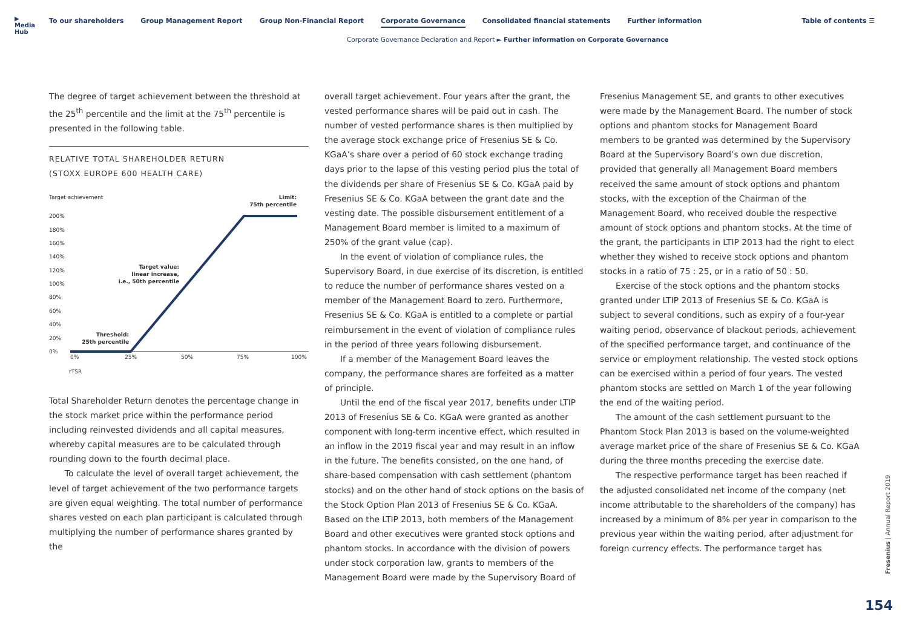▶
Media Hub
To our shareholders Group Management Report Group Non-Financial Report Corporate Governance Consolidated financial statements Further information
Table of contents ☰
Corporate Governance Declaration and Report ► Further information on Corporate Governance
The degree of target achievement between the threshold at the 25<sup>th</sup> percentile and the limit at the 75<sup>th</sup> percentile is presented in the following table.
RELATIVE TOTAL SHAREHOLDER RETURN
(STOXX EUROPE 600 HEALTH CARE)
Target achievement
Limit:
75th percentile
200%
180%
160%
140%
120%
100%
80%
60%
40%
20%
0%
Target value:
linear increase,
i.e., 50th percentile
Threshold:
25th percentile
0%
25%
50%
75%
100%
rTSR
Total Shareholder Return denotes the percentage change in the stock market price within the performance period including reinvested dividends and all capital measures, whereby capital measures are to be calculated through rounding down to the fourth decimal place.
To calculate the level of overall target achievement, the level of target achievement of the two performance targets are given equal weighting. The total number of performance shares vested on each plan participant is calculated through multiplying the number of performance shares granted by the
overall target achievement. Four years after the grant, the vested performance shares will be paid out in cash. The number of vested performance shares is then multiplied by the average stock exchange price of Fresenius SE & Co. KGaA’s share over a period of 60 stock exchange trading days prior to the lapse of this vesting period plus the total of the dividends per share of Fresenius SE & Co. KGaA paid by Fresenius SE & Co. KGaA between the grant date and the vesting date. The possible disbursement entitlement of a Management Board member is limited to a maximum of 250% of the grant value (cap).
In the event of violation of compliance rules, the Supervisory Board, in due exercise of its discretion, is entitled to reduce the number of performance shares vested on a member of the Management Board to zero. Furthermore, Fresenius SE & Co. KGaA is entitled to a complete or partial reimbursement in the event of violation of compliance rules in the period of three years following disbursement.
If a member of the Management Board leaves the company, the performance shares are forfeited as a matter of principle.
Until the end of the fiscal year 2017, benefits under LTIP 2013 of Fresenius SE & Co. KGaA were granted as another component with long-term incentive effect, which resulted in an inflow in the 2019 fiscal year and may result in an inflow in the future. The benefits consisted, on the one hand, of share-based compensation with cash settlement (phantom stocks) and on the other hand of stock options on the basis of the Stock Option Plan 2013 of Fresenius SE & Co. KGaA. Based on the LTIP 2013, both members of the Management Board and other executives were granted stock options and phantom stocks. In accordance with the division of powers under stock corporation law, grants to members of the Management Board were made by the Supervisory Board of
Fresenius Management SE, and grants to other executives were made by the Management Board. The number of stock options and phantom stocks for Management Board members to be granted was determined by the Supervisory Board at the Supervisory Board’s own due discretion, provided that generally all Management Board members received the same amount of stock options and phantom stocks, with the exception of the Chairman of the Management Board, who received double the respective amount of stock options and phantom stocks. At the time of the grant, the participants in LTIP 2013 had the right to elect whether they wished to receive stock options and phantom stocks in a ratio of 75 : 25, or in a ratio of 50 : 50.
Exercise of the stock options and the phantom stocks granted under LTIP 2013 of Fresenius SE & Co. KGaA is subject to several conditions, such as expiry of a four-year waiting period, observance of blackout periods, achievement of the specified performance target, and continuance of the service or employment relationship. The vested stock options can be exercised within a period of four years. The vested phantom stocks are settled on March 1 of the year following the end of the waiting period.
The amount of the cash settlement pursuant to the Phantom Stock Plan 2013 is based on the volume-weighted average market price of the share of Fresenius SE & Co. KGaA during the three months preceding the exercise date.
The respective performance target has been reached if the adjusted consolidated net income of the company (net income attributable to the shareholders of the company) has increased by a minimum of 8% per year in comparison to the previous year within the waiting period, after adjustment for foreign currency effects. The performance target has
Fresenius | Annual Report 2019
154